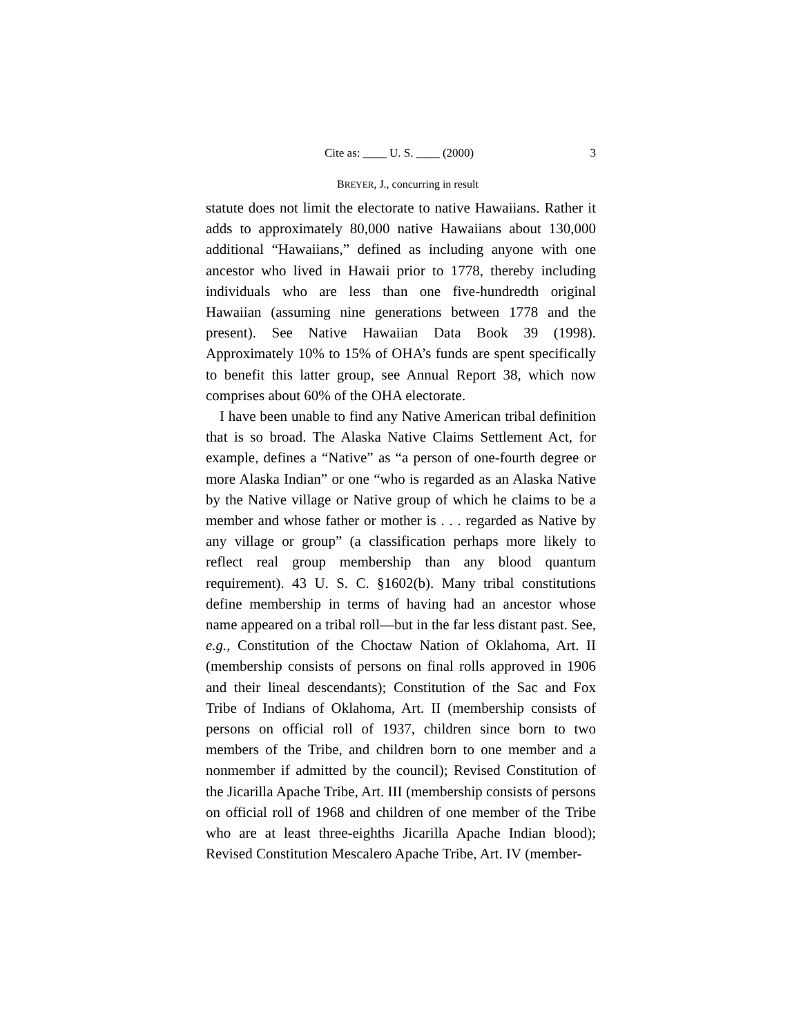Cite as: ____ U. S. ____ (2000) 3
BREYER, J., concurring in result
statute does not limit the electorate to native Hawaiians. Rather it adds to approximately 80,000 native Hawaiians about 130,000 additional “Hawaiians,” defined as including anyone with one ancestor who lived in Hawaii prior to 1778, thereby including individuals who are less than one five-hundredth original Hawaiian (assuming nine generations between 1778 and the present). See Native Hawaiian Data Book 39 (1998). Approximately 10% to 15% of OHA’s funds are spent specifically to benefit this latter group, see Annual Report 38, which now comprises about 60% of the OHA electorate.
I have been unable to find any Native American tribal definition that is so broad. The Alaska Native Claims Settlement Act, for example, defines a “Native” as “a person of one-fourth degree or more Alaska Indian” or one “who is regarded as an Alaska Native by the Native village or Native group of which he claims to be a member and whose father or mother is . . . regarded as Native by any village or group” (a classification perhaps more likely to reflect real group membership than any blood quantum requirement). 43 U. S. C. §1602(b). Many tribal constitutions define membership in terms of having had an ancestor whose name appeared on a tribal roll—but in the far less distant past. See, e.g., Constitution of the Choctaw Nation of Oklahoma, Art. II (membership consists of persons on final rolls approved in 1906 and their lineal descendants); Constitution of the Sac and Fox Tribe of Indians of Oklahoma, Art. II (membership consists of persons on official roll of 1937, children since born to two members of the Tribe, and children born to one member and a nonmember if admitted by the council); Revised Constitution of the Jicarilla Apache Tribe, Art. III (membership consists of persons on official roll of 1968 and children of one member of the Tribe who are at least three-eighths Jicarilla Apache Indian blood); Revised Constitution Mescalero Apache Tribe, Art. IV (member-